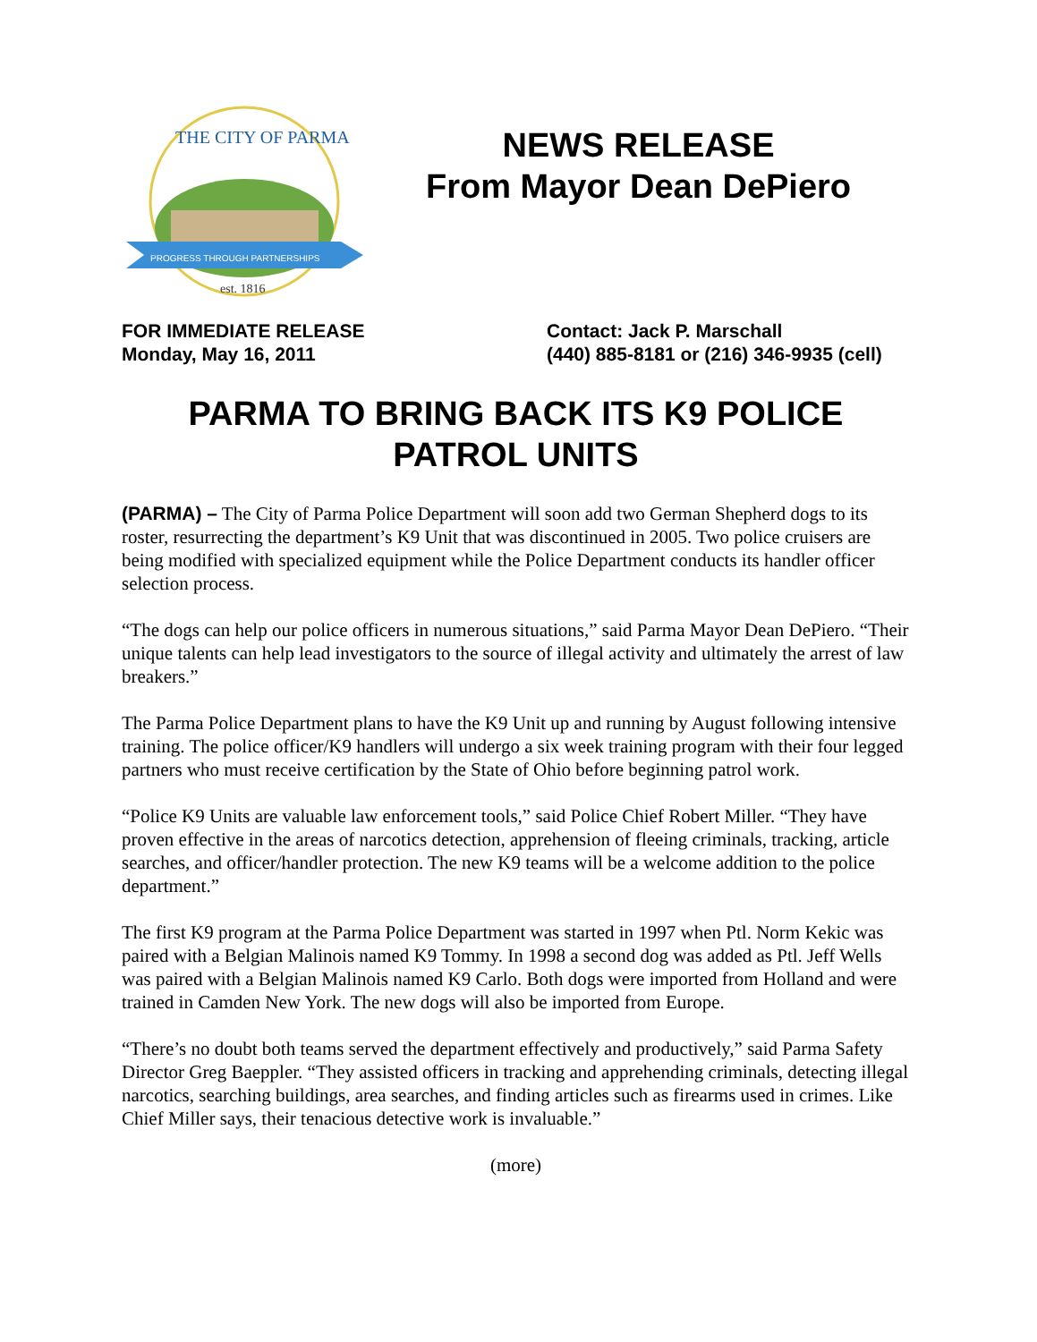THE CITY OF PARMA
PROGRESS THROUGH PARTNERSHIPS
est. 1816
NEWS RELEASE
From Mayor Dean DePiero
FOR IMMEDIATE RELEASE
Monday, May 16, 2011
Contact: Jack P. Marschall
(440) 885-8181 or (216) 346-9935 (cell)
PARMA TO BRING BACK ITS K9 POLICE
PATROL UNITS
(PARMA) – The City of Parma Police Department will soon add two German Shepherd dogs to its roster, resurrecting the department’s K9 Unit that was discontinued in 2005. Two police cruisers are being modified with specialized equipment while the Police Department conducts its handler officer selection process.
“The dogs can help our police officers in numerous situations,” said Parma Mayor Dean DePiero. “Their unique talents can help lead investigators to the source of illegal activity and ultimately the arrest of law breakers.”
The Parma Police Department plans to have the K9 Unit up and running by August following intensive training. The police officer/K9 handlers will undergo a six week training program with their four legged partners who must receive certification by the State of Ohio before beginning patrol work.
“Police K9 Units are valuable law enforcement tools,” said Police Chief Robert Miller. “They have proven effective in the areas of narcotics detection, apprehension of fleeing criminals, tracking, article searches, and officer/handler protection. The new K9 teams will be a welcome addition to the police department.”
The first K9 program at the Parma Police Department was started in 1997 when Ptl. Norm Kekic was paired with a Belgian Malinois named K9 Tommy. In 1998 a second dog was added as Ptl. Jeff Wells was paired with a Belgian Malinois named K9 Carlo. Both dogs were imported from Holland and were trained in Camden New York. The new dogs will also be imported from Europe.
“There’s no doubt both teams served the department effectively and productively,” said Parma Safety Director Greg Baeppler. “They assisted officers in tracking and apprehending criminals, detecting illegal narcotics, searching buildings, area searches, and finding articles such as firearms used in crimes. Like Chief Miller says, their tenacious detective work is invaluable.”
(more)